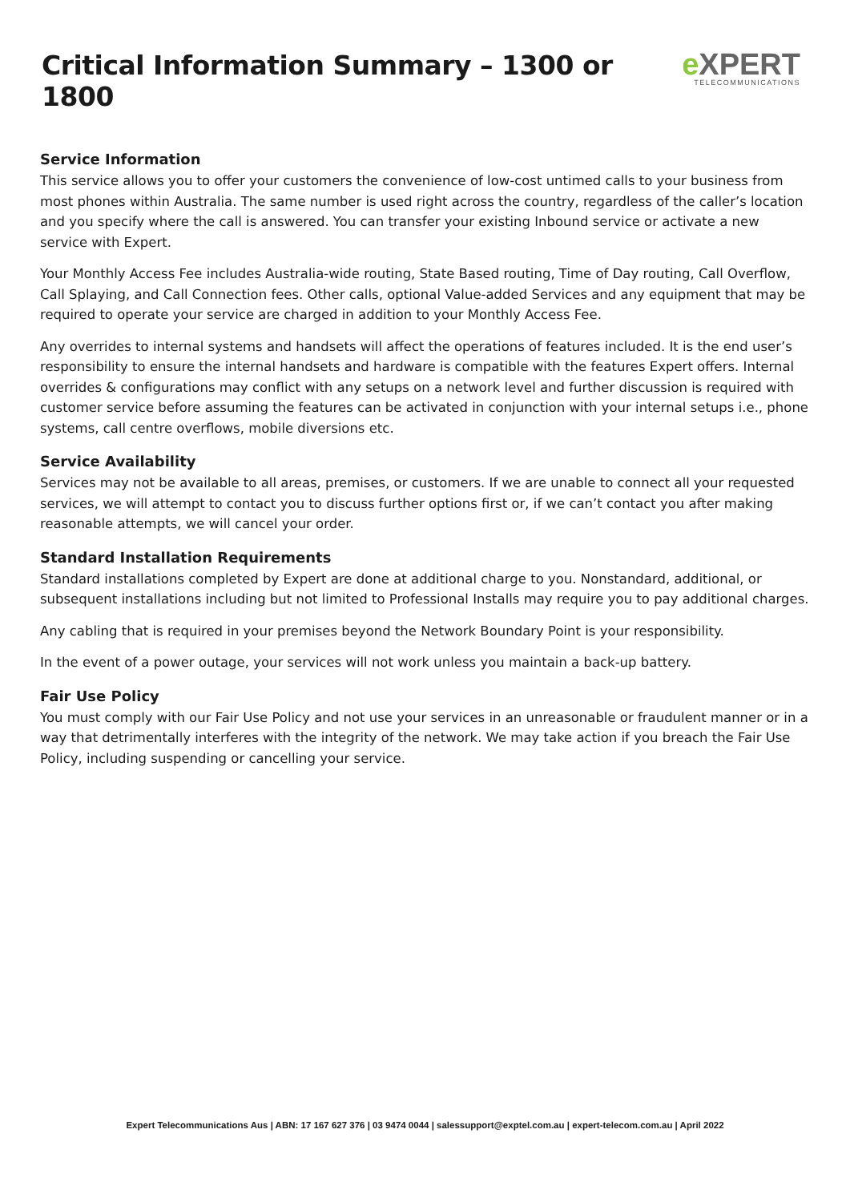Critical Information Summary – 1300 or 1800
e XPERT
TELECOMMUNICATIONS
Service Information
This service allows you to offer your customers the convenience of low-cost untimed calls to your business from most phones within Australia. The same number is used right across the country, regardless of the caller’s location and you specify where the call is answered. You can transfer your existing Inbound service or activate a new service with Expert.
Your Monthly Access Fee includes Australia-wide routing, State Based routing, Time of Day routing, Call Overflow, Call Splaying, and Call Connection fees. Other calls, optional Value-added Services and any equipment that may be required to operate your service are charged in addition to your Monthly Access Fee.
Any overrides to internal systems and handsets will affect the operations of features included. It is the end user’s responsibility to ensure the internal handsets and hardware is compatible with the features Expert offers. Internal overrides & configurations may conflict with any setups on a network level and further discussion is required with customer service before assuming the features can be activated in conjunction with your internal setups i.e., phone systems, call centre overflows, mobile diversions etc.
Service Availability
Services may not be available to all areas, premises, or customers. If we are unable to connect all your requested services, we will attempt to contact you to discuss further options first or, if we can’t contact you after making reasonable attempts, we will cancel your order.
Standard Installation Requirements
Standard installations completed by Expert are done at additional charge to you. Nonstandard, additional, or subsequent installations including but not limited to Professional Installs may require you to pay additional charges.
Any cabling that is required in your premises beyond the Network Boundary Point is your responsibility.
In the event of a power outage, your services will not work unless you maintain a back-up battery.
Fair Use Policy
You must comply with our Fair Use Policy and not use your services in an unreasonable or fraudulent manner or in a way that detrimentally interferes with the integrity of the network. We may take action if you breach the Fair Use Policy, including suspending or cancelling your service.
Expert Telecommunications Aus | ABN: 17 167 627 376 | 03 9474 0044 | salessupport@exptel.com.au | expert-telecom.com.au | April 2022